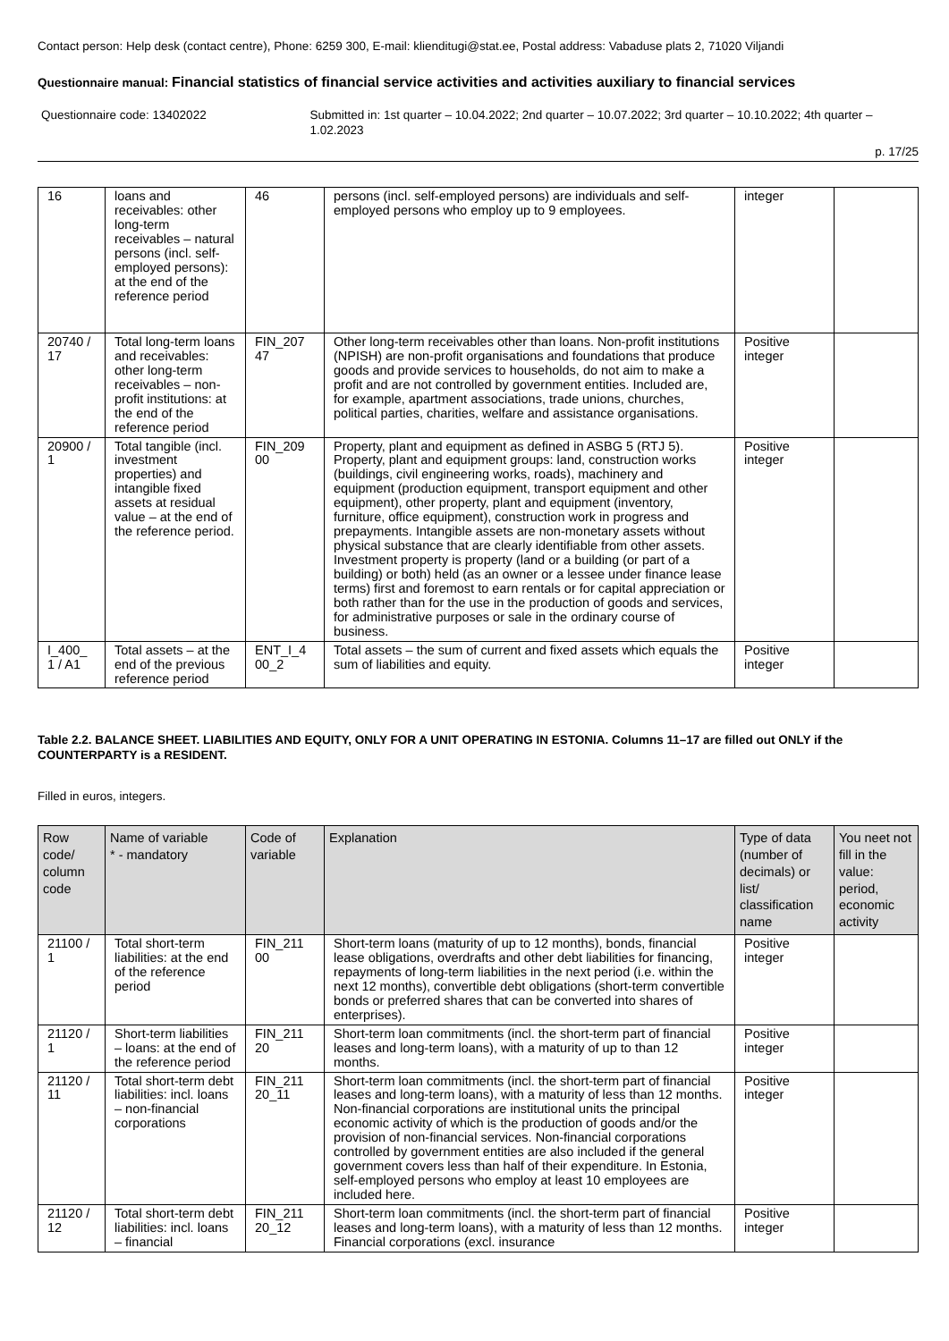Contact person: Help desk (contact centre), Phone: 6259 300, E-mail: klienditugi@stat.ee, Postal address: Vabaduse plats 2, 71020 Viljandi
Questionnaire manual: Financial statistics of financial service activities and activities auxiliary to financial services
Questionnaire code: 13402022 Submitted in: 1st quarter – 10.04.2022; 2nd quarter – 10.07.2022; 3rd quarter – 10.10.2022; 4th quarter – 1.02.2023
p. 17/25
| 16 | loans and receivables: other long-term receivables – natural persons (incl. self-employed persons): at the end of the reference period | 46 | persons (incl. self-employed persons) are individuals and self-employed persons who employ up to 9 employees. | integer | |
| 20740 / 17 | Total long-term loans and receivables: other long-term receivables – non-profit institutions: at the end of the reference period | FIN_207 47 | Other long-term receivables other than loans. Non-profit institutions (NPISH) are non-profit organisations and foundations that produce goods and provide services to households, do not aim to make a profit and are not controlled by government entities. Included are, for example, apartment associations, trade unions, churches, political parties, charities, welfare and assistance organisations. | Positive integer | |
| 20900 / 1 | Total tangible (incl. investment properties) and intangible fixed assets at residual value – at the end of the reference period. | FIN_209 00 | Property, plant and equipment as defined in ASBG 5 (RTJ 5). Property, plant and equipment groups: land, construction works (buildings, civil engineering works, roads), machinery and equipment (production equipment, transport equipment and other equipment), other property, plant and equipment (inventory, furniture, office equipment), construction work in progress and prepayments. Intangible assets are non-monetary assets without physical substance that are clearly identifiable from other assets. Investment property is property (land or a building (or part of a building) or both) held (as an owner or a lessee under finance lease terms) first and foremost to earn rentals or for capital appreciation or both rather than for the use in the production of goods and services, for administrative purposes or sale in the ordinary course of business. | Positive integer | |
| I_400_ 1 / A1 | Total assets – at the end of the previous reference period | ENT_I_4 00_2 | Total assets – the sum of current and fixed assets which equals the sum of liabilities and equity. | Positive integer | |
Table 2.2. BALANCE SHEET. LIABILITIES AND EQUITY, ONLY FOR A UNIT OPERATING IN ESTONIA. Columns 11–17 are filled out ONLY if the COUNTERPARTY is a RESIDENT.
Filled in euros, integers.
| Row code/ column code | Name of variable * - mandatory | Code of variable | Explanation | Type of data (number of decimals) or list/ classification name | You neet not fill in the value: period, economic activity |
| --- | --- | --- | --- | --- | --- |
| 21100 / 1 | Total short-term liabilities: at the end of the reference period | FIN_211 00 | Short-term loans (maturity of up to 12 months), bonds, financial lease obligations, overdrafts and other debt liabilities for financing, repayments of long-term liabilities in the next period (i.e. within the next 12 months), convertible debt obligations (short-term convertible bonds or preferred shares that can be converted into shares of enterprises). | Positive integer | |
| 21120 / 1 | Short-term liabilities – loans: at the end of the reference period | FIN_211 20 | Short-term loan commitments (incl. the short-term part of financial leases and long-term loans), with a maturity of up to than 12 months. | Positive integer | |
| 21120 / 11 | Total short-term debt liabilities: incl. loans – non-financial corporations | FIN_211 20_11 | Short-term loan commitments (incl. the short-term part of financial leases and long-term loans), with a maturity of less than 12 months. Non-financial corporations are institutional units the principal economic activity of which is the production of goods and/or the provision of non-financial services. Non-financial corporations controlled by government entities are also included if the general government covers less than half of their expenditure. In Estonia, self-employed persons who employ at least 10 employees are included here. | Positive integer | |
| 21120 / 12 | Total short-term debt liabilities: incl. loans – financial | FIN_211 20_12 | Short-term loan commitments (incl. the short-term part of financial leases and long-term loans), with a maturity of less than 12 months. Financial corporations (excl. insurance | Positive integer | |